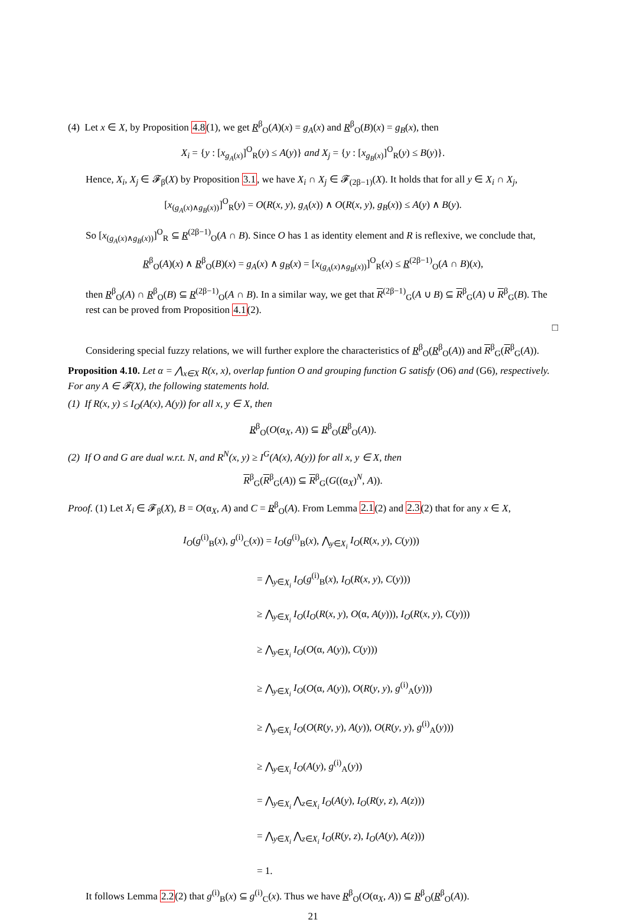(4) Let x ∈ X, by Proposition 4.8(1), we get R<sup>β</sup><sub>O</sub>(A)(x) = g<sub>A</sub>(x) and R<sup>β</sup><sub>O</sub>(B)(x) = g<sub>B</sub>(x), then
X<sub>i</sub> = {y : [x<sub>g<sub>A</sub>(x)</sub>]<sup>O</sup><sub>R</sub>(y) ≤ A(y)} and X<sub>j</sub> = {y : [x<sub>g<sub>B</sub>(x)</sub>]<sup>O</sup><sub>R</sub>(y) ≤ B(y)}.
Hence, X<sub>i</sub>, X<sub>j</sub> ∈ 𝓕<sub>β</sub>(X) by Proposition 3.1, we have X<sub>i</sub> ∩ X<sub>j</sub> ∈ 𝓕<sub>(2β−1)</sub>(X). It holds that for all y ∈ X<sub>i</sub> ∩ X<sub>j</sub>,
[x<sub>(g<sub>A</sub>(x)∧g<sub>B</sub>(x))</sub>]<sup>O</sup><sub>R</sub>(y) = O(R(x, y), g<sub>A</sub>(x)) ∧ O(R(x, y), g<sub>B</sub>(x)) ≤ A(y) ∧ B(y).
So [x<sub>(g<sub>A</sub>(x)∧g<sub>B</sub>(x))</sub>]<sup>O</sup><sub>R</sub> ⊆ R<sup>(2β−1)</sup><sub>O</sub>(A ∩ B). Since O has 1 as identity element and R is reflexive, we conclude that,
R<sup>β</sup><sub>O</sub>(A)(x) ∧ R<sup>β</sup><sub>O</sub>(B)(x) = g<sub>A</sub>(x) ∧ g<sub>B</sub>(x) = [x<sub>(g<sub>A</sub>(x)∧g<sub>B</sub>(x))</sub>]<sup>O</sup><sub>R</sub>(x) ≤ R<sup>(2β−1)</sup><sub>O</sub>(A ∩ B)(x),
then R<sup>β</sup><sub>O</sub>(A) ∩ R<sup>β</sup><sub>O</sub>(B) ⊆ R<sup>(2β−1)</sup><sub>O</sub>(A ∩ B). In a similar way, we get that R<sup>(2β−1)</sup><sub>G</sub>(A ∪ B) ⊆ R<sup>β</sup><sub>G</sub>(A) ∪ R<sup>β</sup><sub>G</sub>(B). The rest can be proved from Proposition 4.1(2).
□
Considering special fuzzy relations, we will further explore the characteristics of R<sup>β</sup><sub>O</sub>(R<sup>β</sup><sub>O</sub>(A)) and R<sup>β</sup><sub>G</sub>(R<sup>β</sup><sub>G</sub>(A)).
Proposition 4.10. Let α = ⋀<sub>x∈X</sub> R(x, x), overlap funtion O and grouping function G satisfy (O6) and (G6), respectively. For any A ∈ 𝓕(X), the following statements hold.
(1) If R(x, y) ≤ I<sub>O</sub>(A(x), A(y)) for all x, y ∈ X, then
R<sup>β</sup><sub>O</sub>(O(α<sub>X</sub>, A)) ⊆ R<sup>β</sup><sub>O</sub>(R<sup>β</sup><sub>O</sub>(A)).
(2) If O and G are dual w.r.t. N, and R<sup>N</sup>(x, y) ≥ I<sup>G</sup>(A(x), A(y)) for all x, y ∈ X, then
R<sup>β</sup><sub>G</sub>(R<sup>β</sup><sub>G</sub>(A)) ⊆ R<sup>β</sup><sub>G</sub>(G((α<sub>X</sub>)<sup>N</sup>, A)).
Proof. (1) Let X<sub>i</sub> ∈ 𝓕<sub>β</sub>(X), B = O(α<sub>X</sub>, A) and C = R<sup>β</sup><sub>O</sub>(A). From Lemma 2.1(2) and 2.3(2) that for any x ∈ X,
I<sub>O</sub>(g<sup>(i)</sup><sub>B</sub>(x), g<sup>(i)</sup><sub>C</sub>(x)) = I<sub>O</sub>(g<sup>(i)</sup><sub>B</sub>(x), ⋀<sub>y∈X<sub>i</sub></sub> I<sub>O</sub>(R(x, y), C(y)))
= ⋀<sub>y∈X<sub>i</sub></sub> I<sub>O</sub>(g<sup>(i)</sup><sub>B</sub>(x), I<sub>O</sub>(R(x, y), C(y)))
≥ ⋀<sub>y∈X<sub>i</sub></sub> I<sub>O</sub>(I<sub>O</sub>(R(x, y), O(α, A(y))), I<sub>O</sub>(R(x, y), C(y)))
≥ ⋀<sub>y∈X<sub>i</sub></sub> I<sub>O</sub>(O(α, A(y)), C(y)))
≥ ⋀<sub>y∈X<sub>i</sub></sub> I<sub>O</sub>(O(α, A(y)), O(R(y, y), g<sup>(i)</sup><sub>A</sub>(y)))
≥ ⋀<sub>y∈X<sub>i</sub></sub> I<sub>O</sub>(O(R(y, y), A(y)), O(R(y, y), g<sup>(i)</sup><sub>A</sub>(y)))
≥ ⋀<sub>y∈X<sub>i</sub></sub> I<sub>O</sub>(A(y), g<sup>(i)</sup><sub>A</sub>(y))
= ⋀<sub>y∈X<sub>i</sub></sub> ⋀<sub>z∈X<sub>i</sub></sub> I<sub>O</sub>(A(y), I<sub>O</sub>(R(y, z), A(z)))
= ⋀<sub>y∈X<sub>i</sub></sub> ⋀<sub>z∈X<sub>i</sub></sub> I<sub>O</sub>(R(y, z), I<sub>O</sub>(A(y), A(z)))
= 1.
It follows Lemma 2.2(2) that g<sup>(i)</sup><sub>B</sub>(x) ⊆ g<sup>(i)</sup><sub>C</sub>(x). Thus we have R<sup>β</sup><sub>O</sub>(O(α<sub>X</sub>, A)) ⊆ R<sup>β</sup><sub>O</sub>(R<sup>β</sup><sub>O</sub>(A)).
21